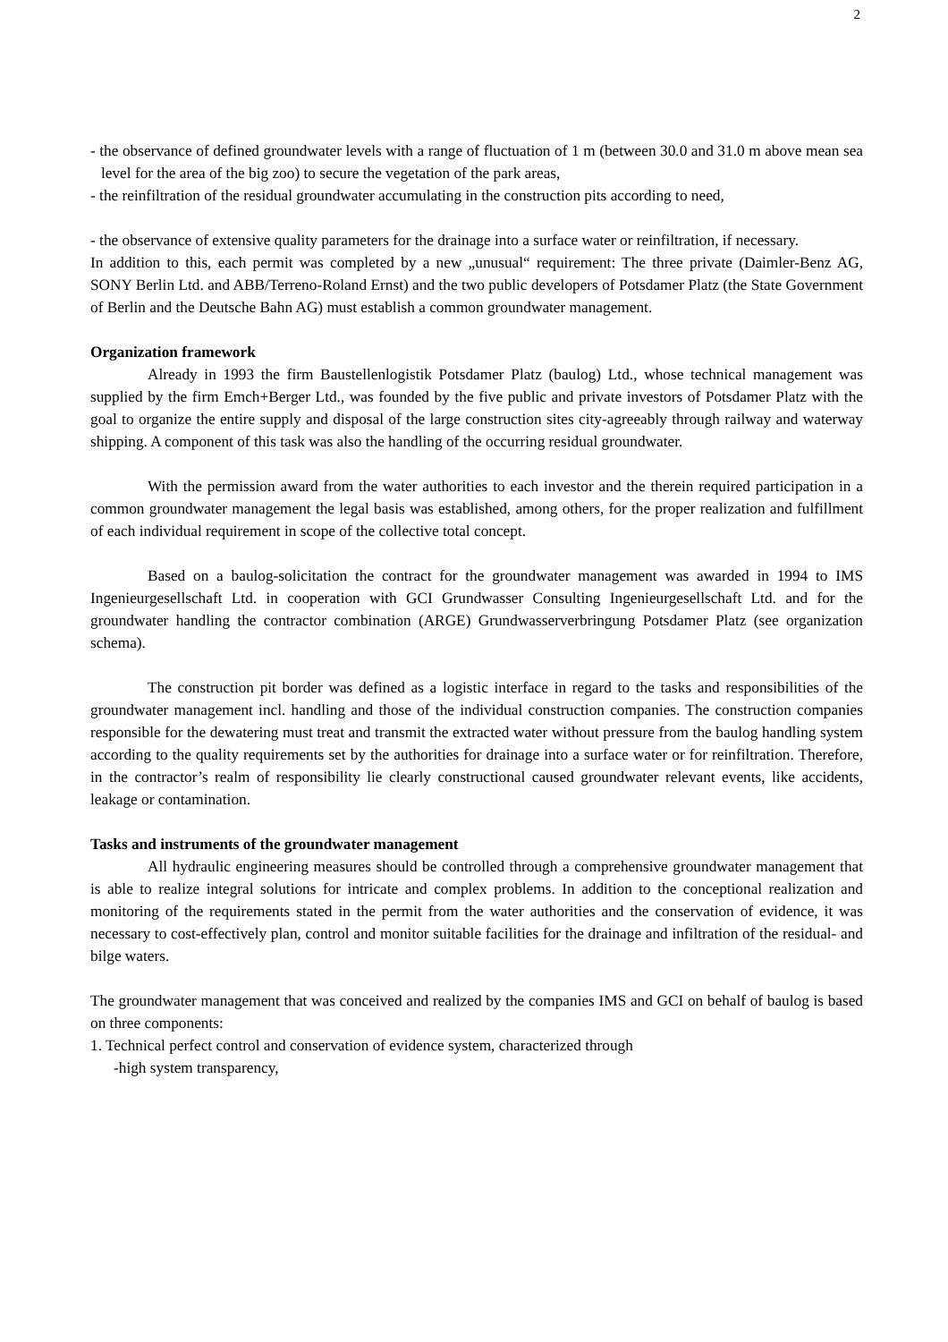2
- the observance of defined groundwater levels with a range of fluctuation of 1 m (between 30.0 and 31.0 m above mean sea level for the area of the big zoo) to secure the vegetation of the park areas,
- the reinfiltration of the residual groundwater accumulating in the construction pits according to need,
- the observance of extensive quality parameters for the drainage into a surface water or reinfiltration, if necessary.
In addition to this, each permit was completed by a new „unusual“ requirement: The three private (Daimler-Benz AG, SONY Berlin Ltd. and ABB/Terreno-Roland Ernst) and the two public developers of Potsdamer Platz (the State Government of Berlin and the Deutsche Bahn AG) must establish a common groundwater management.
Organization framework
Already in 1993 the firm Baustellenlogistik Potsdamer Platz (baulog) Ltd., whose technical management was supplied by the firm Emch+Berger Ltd., was founded by the five public and private investors of Potsdamer Platz with the goal to organize the entire supply and disposal of the large construction sites city-agreeably through railway and waterway shipping. A component of this task was also the handling of the occurring residual groundwater.
With the permission award from the water authorities to each investor and the therein required participation in a common groundwater management the legal basis was established, among others, for the proper realization and fulfillment of each individual requirement in scope of the collective total concept.
Based on a baulog-solicitation the contract for the groundwater management was awarded in 1994 to IMS Ingenieurgesellschaft Ltd. in cooperation with GCI Grundwasser Consulting Ingenieurgesellschaft Ltd. and for the groundwater handling the contractor combination (ARGE) Grundwasserverbringung Potsdamer Platz (see organization schema).
The construction pit border was defined as a logistic interface in regard to the tasks and responsibilities of the groundwater management incl. handling and those of the individual construction companies. The construction companies responsible for the dewatering must treat and transmit the extracted water without pressure from the baulog handling system according to the quality requirements set by the authorities for drainage into a surface water or for reinfiltration. Therefore, in the contractor’s realm of responsibility lie clearly constructional caused groundwater relevant events, like accidents, leakage or contamination.
Tasks and instruments of the groundwater management
All hydraulic engineering measures should be controlled through a comprehensive groundwater management that is able to realize integral solutions for intricate and complex problems. In addition to the conceptional realization and monitoring of the requirements stated in the permit from the water authorities and the conservation of evidence, it was necessary to cost-effectively plan, control and monitor suitable facilities for the drainage and infiltration of the residual- and bilge waters.
The groundwater management that was conceived and realized by the companies IMS and GCI on behalf of baulog is based on three components:
1. Technical perfect control and conservation of evidence system, characterized through
-high system transparency,